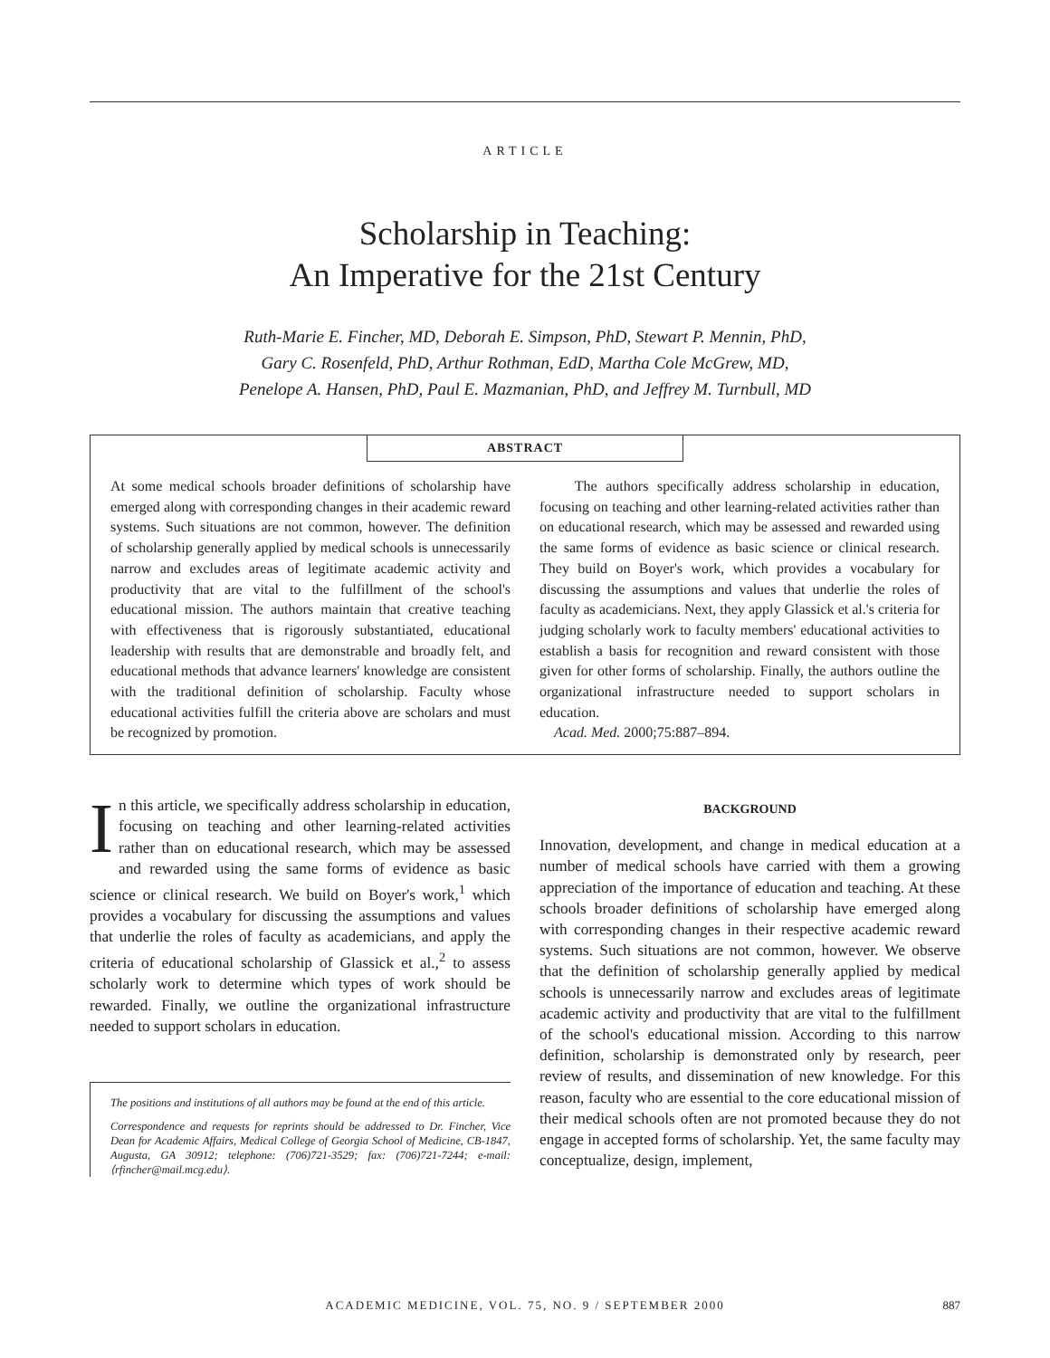ARTICLE
Scholarship in Teaching:
An Imperative for the 21st Century
Ruth-Marie E. Fincher, MD, Deborah E. Simpson, PhD, Stewart P. Mennin, PhD,
Gary C. Rosenfeld, PhD, Arthur Rothman, EdD, Martha Cole McGrew, MD,
Penelope A. Hansen, PhD, Paul E. Mazmanian, PhD, and Jeffrey M. Turnbull, MD
ABSTRACT
At some medical schools broader definitions of scholarship have emerged along with corresponding changes in their academic reward systems. Such situations are not common, however. The definition of scholarship generally applied by medical schools is unnecessarily narrow and excludes areas of legitimate academic activity and productivity that are vital to the fulfillment of the school's educational mission. The authors maintain that creative teaching with effectiveness that is rigorously substantiated, educational leadership with results that are demonstrable and broadly felt, and educational methods that advance learners' knowledge are consistent with the traditional definition of scholarship. Faculty whose educational activities fulfill the criteria above are scholars and must be recognized by promotion.
The authors specifically address scholarship in education, focusing on teaching and other learning-related activities rather than on educational research, which may be assessed and rewarded using the same forms of evidence as basic science or clinical research. They build on Boyer's work, which provides a vocabulary for discussing the assumptions and values that underlie the roles of faculty as academicians. Next, they apply Glassick et al.'s criteria for judging scholarly work to faculty members' educational activities to establish a basis for recognition and reward consistent with those given for other forms of scholarship. Finally, the authors outline the organizational infrastructure needed to support scholars in education.
Acad. Med. 2000;75:887–894.
In this article, we specifically address scholarship in education, focusing on teaching and other learning-related activities rather than on educational research, which may be assessed and rewarded using the same forms of evidence as basic science or clinical research. We build on Boyer's work,<sup>1</sup> which provides a vocabulary for discussing the assumptions and values that underlie the roles of faculty as academicians, and apply the criteria of educational scholarship of Glassick et al.,<sup>2</sup> to assess scholarly work to determine which types of work should be rewarded. Finally, we outline the organizational infrastructure needed to support scholars in education.
The positions and institutions of all authors may be found at the end of this article.
Correspondence and requests for reprints should be addressed to Dr. Fincher, Vice Dean for Academic Affairs, Medical College of Georgia School of Medicine, CB-1847, Augusta, GA 30912; telephone: (706)721-3529; fax: (706)721-7244; e-mail: ⟨rfincher@mail.mcg.edu⟩.
BACKGROUND
Innovation, development, and change in medical education at a number of medical schools have carried with them a growing appreciation of the importance of education and teaching. At these schools broader definitions of scholarship have emerged along with corresponding changes in their respective academic reward systems. Such situations are not common, however. We observe that the definition of scholarship generally applied by medical schools is unnecessarily narrow and excludes areas of legitimate academic activity and productivity that are vital to the fulfillment of the school's educational mission. According to this narrow definition, scholarship is demonstrated only by research, peer review of results, and dissemination of new knowledge. For this reason, faculty who are essential to the core educational mission of their medical schools often are not promoted because they do not engage in accepted forms of scholarship. Yet, the same faculty may conceptualize, design, implement,
ACADEMIC MEDICINE, VOL. 75, NO. 9 / SEPTEMBER 2000
887